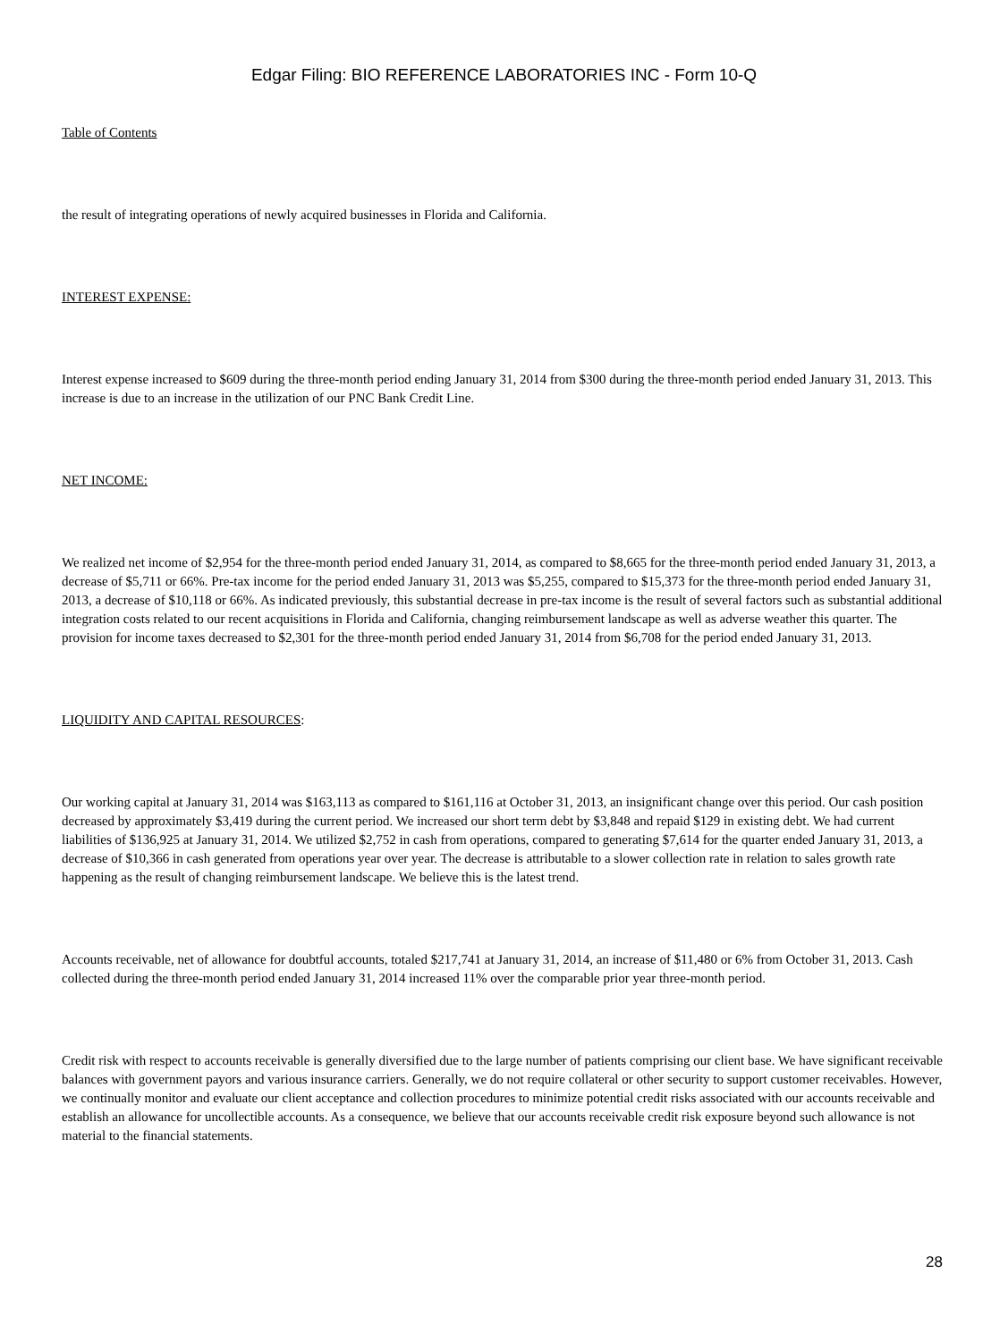Edgar Filing: BIO REFERENCE LABORATORIES INC - Form 10-Q
Table of Contents
the result of integrating operations of newly acquired businesses in Florida and California.
INTEREST EXPENSE:
Interest expense increased to $609 during the three-month period ending January 31, 2014 from $300 during the three-month period ended January 31, 2013. This increase is due to an increase in the utilization of our PNC Bank Credit Line.
NET INCOME:
We realized net income of $2,954 for the three-month period ended January 31, 2014, as compared to $8,665 for the three-month period ended January 31, 2013, a decrease of $5,711 or 66%. Pre-tax income for the period ended January 31, 2013 was $5,255, compared to $15,373 for the three-month period ended January 31, 2013, a decrease of $10,118 or 66%. As indicated previously, this substantial decrease in pre-tax income is the result of several factors such as substantial additional integration costs related to our recent acquisitions in Florida and California, changing reimbursement landscape as well as adverse weather this quarter. The provision for income taxes decreased to $2,301 for the three-month period ended January 31, 2014 from $6,708 for the period ended January 31, 2013.
LIQUIDITY AND CAPITAL RESOURCES:
Our working capital at January 31, 2014 was $163,113 as compared to $161,116 at October 31, 2013, an insignificant change over this period. Our cash position decreased by approximately $3,419 during the current period. We increased our short term debt by $3,848 and repaid $129 in existing debt. We had current liabilities of $136,925 at January 31, 2014. We utilized $2,752 in cash from operations, compared to generating $7,614 for the quarter ended January 31, 2013, a decrease of $10,366 in cash generated from operations year over year. The decrease is attributable to a slower collection rate in relation to sales growth rate happening as the result of changing reimbursement landscape. We believe this is the latest trend.
Accounts receivable, net of allowance for doubtful accounts, totaled $217,741 at January 31, 2014, an increase of $11,480 or 6% from October 31, 2013. Cash collected during the three-month period ended January 31, 2014 increased 11% over the comparable prior year three-month period.
Credit risk with respect to accounts receivable is generally diversified due to the large number of patients comprising our client base. We have significant receivable balances with government payors and various insurance carriers. Generally, we do not require collateral or other security to support customer receivables. However, we continually monitor and evaluate our client acceptance and collection procedures to minimize potential credit risks associated with our accounts receivable and establish an allowance for uncollectible accounts. As a consequence, we believe that our accounts receivable credit risk exposure beyond such allowance is not material to the financial statements.
28